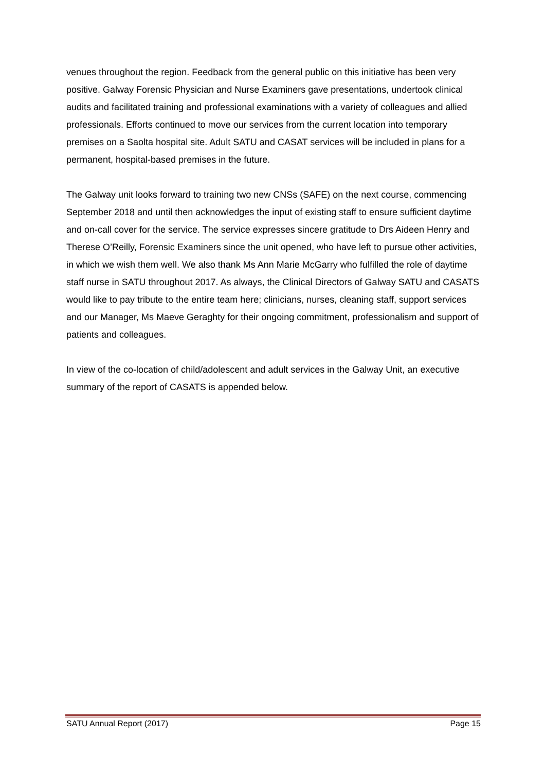venues throughout the region. Feedback from the general public on this initiative has been very positive. Galway Forensic Physician and Nurse Examiners gave presentations, undertook clinical audits and facilitated training and professional examinations with a variety of colleagues and allied professionals. Efforts continued to move our services from the current location into temporary premises on a Saolta hospital site. Adult SATU and CASAT services will be included in plans for a permanent, hospital-based premises in the future.
The Galway unit looks forward to training two new CNSs (SAFE) on the next course, commencing September 2018 and until then acknowledges the input of existing staff to ensure sufficient daytime and on-call cover for the service. The service expresses sincere gratitude to Drs Aideen Henry and Therese O’Reilly, Forensic Examiners since the unit opened, who have left to pursue other activities, in which we wish them well. We also thank Ms Ann Marie McGarry who fulfilled the role of daytime staff nurse in SATU throughout 2017. As always, the Clinical Directors of Galway SATU and CASATS would like to pay tribute to the entire team here; clinicians, nurses, cleaning staff, support services and our Manager, Ms Maeve Geraghty for their ongoing commitment, professionalism and support of patients and colleagues.
In view of the co-location of child/adolescent and adult services in the Galway Unit, an executive summary of the report of CASATS is appended below.
SATU Annual Report (2017) Page 15